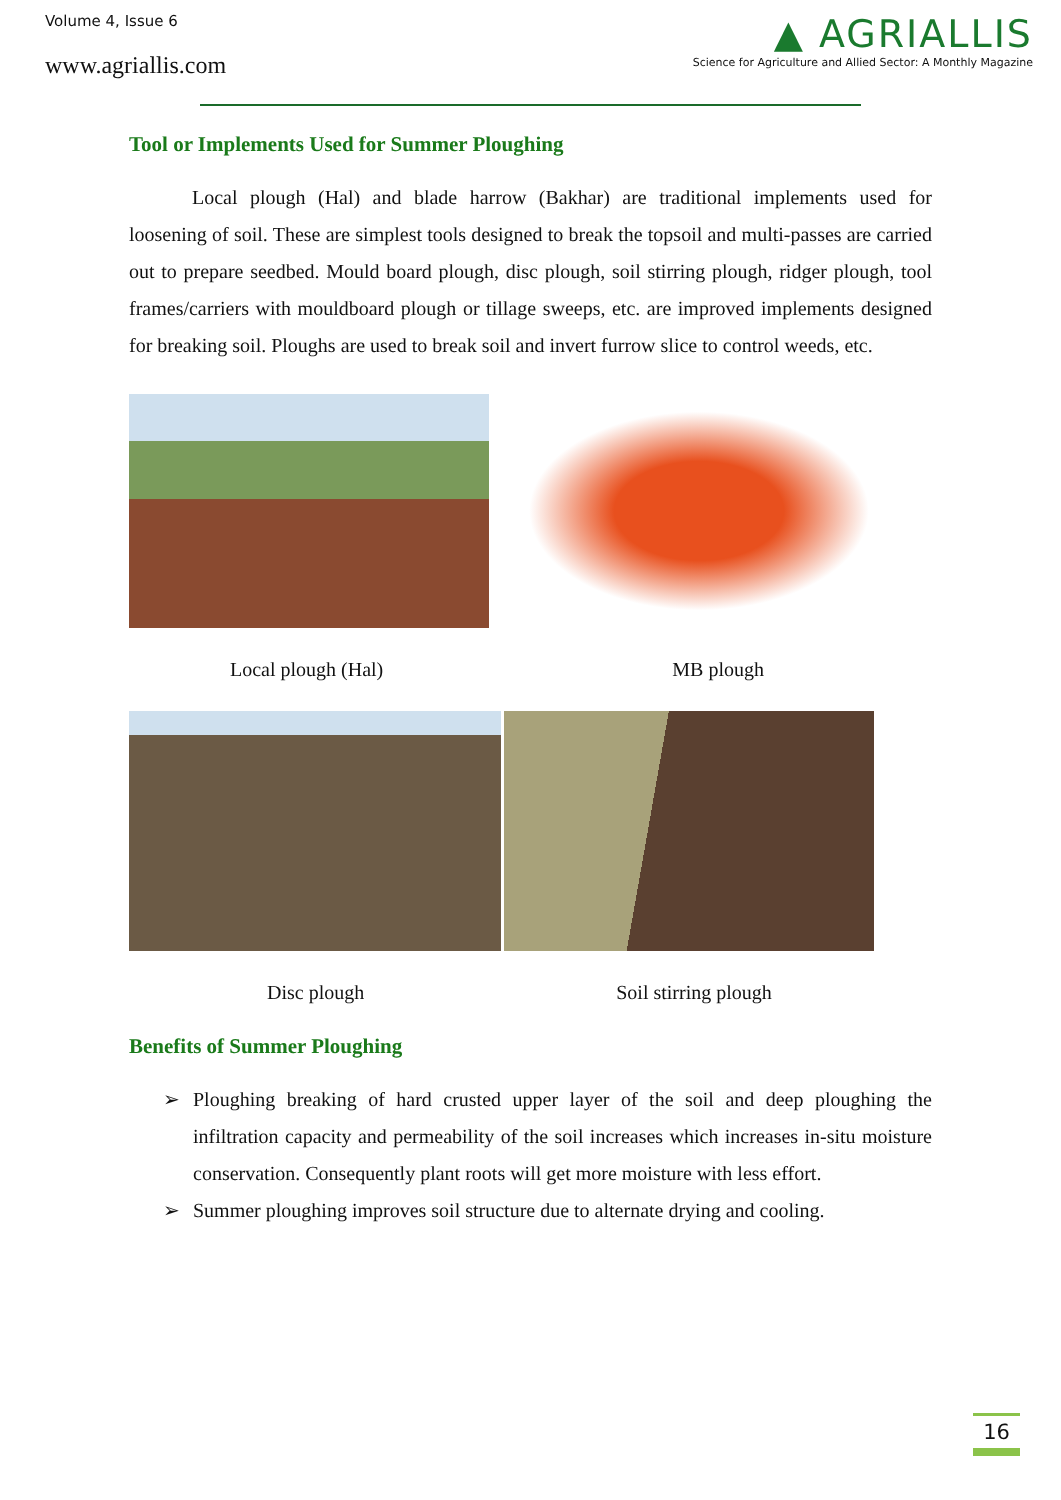Volume 4, Issue 6
www.agriallis.com
▲ AGRIALLIS
Science for Agriculture and Allied Sector: A Monthly Magazine
Tool or Implements Used for Summer Ploughing
Local plough (Hal) and blade harrow (Bakhar) are traditional implements used for loosening of soil. These are simplest tools designed to break the topsoil and multi-passes are carried out to prepare seedbed. Mould board plough, disc plough, soil stirring plough, ridger plough, tool frames/carriers with mouldboard plough or tillage sweeps, etc. are improved implements designed for breaking soil. Ploughs are used to break soil and invert furrow slice to control weeds, etc.
Local plough (Hal) MB plough
Disc plough Soil stirring plough
Benefits of Summer Ploughing
➢ Ploughing breaking of hard crusted upper layer of the soil and deep ploughing the infiltration capacity and permeability of the soil increases which increases in-situ moisture conservation. Consequently plant roots will get more moisture with less effort.
➢ Summer ploughing improves soil structure due to alternate drying and cooling.
16